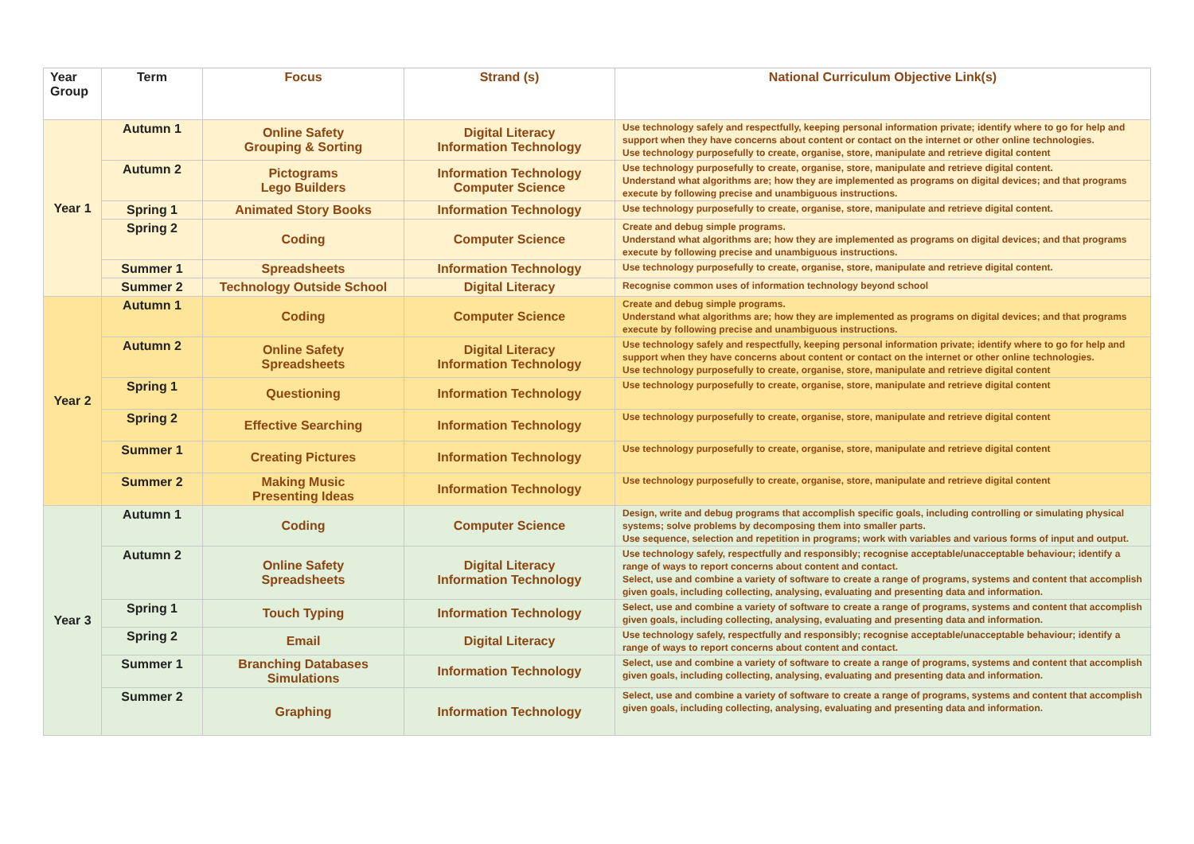| Year Group | Term | Focus | Strand (s) | National Curriculum Objective Link(s) |
| --- | --- | --- | --- | --- |
| Year 1 | Autumn 1 | Online Safety Grouping & Sorting | Digital Literacy Information Technology | Use technology safely and respectfully, keeping personal information private; identify where to go for help and support when they have concerns about content or contact on the internet or other online technologies. Use technology purposefully to create, organise, store, manipulate and retrieve digital content |
| | Autumn 2 | Pictograms Lego Builders | Information Technology Computer Science | Use technology purposefully to create, organise, store, manipulate and retrieve digital content. Understand what algorithms are; how they are implemented as programs on digital devices; and that programs execute by following precise and unambiguous instructions. |
| | Spring 1 | Animated Story Books | Information Technology | Use technology purposefully to create, organise, store, manipulate and retrieve digital content. |
| | Spring 2 | Coding | Computer Science | Create and debug simple programs. Understand what algorithms are; how they are implemented as programs on digital devices; and that programs execute by following precise and unambiguous instructions. |
| | Summer 1 | Spreadsheets | Information Technology | Use technology purposefully to create, organise, store, manipulate and retrieve digital content. |
| | Summer 2 | Technology Outside School | Digital Literacy | Recognise common uses of information technology beyond school |
| Year 2 | Autumn 1 | Coding | Computer Science | Create and debug simple programs. Understand what algorithms are; how they are implemented as programs on digital devices; and that programs execute by following precise and unambiguous instructions. |
| | Autumn 2 | Online Safety Spreadsheets | Digital Literacy Information Technology | Use technology safely and respectfully, keeping personal information private; identify where to go for help and support when they have concerns about content or contact on the internet or other online technologies. Use technology purposefully to create, organise, store, manipulate and retrieve digital content |
| | Spring 1 | Questioning | Information Technology | Use technology purposefully to create, organise, store, manipulate and retrieve digital content |
| | Spring 2 | Effective Searching | Information Technology | Use technology purposefully to create, organise, store, manipulate and retrieve digital content |
| | Summer 1 | Creating Pictures | Information Technology | Use technology purposefully to create, organise, store, manipulate and retrieve digital content |
| | Summer 2 | Making Music Presenting Ideas | Information Technology | Use technology purposefully to create, organise, store, manipulate and retrieve digital content |
| Year 3 | Autumn 1 | Coding | Computer Science | Design, write and debug programs that accomplish specific goals, including controlling or simulating physical systems; solve problems by decomposing them into smaller parts. Use sequence, selection and repetition in programs; work with variables and various forms of input and output. |
| | Autumn 2 | Online Safety Spreadsheets | Digital Literacy Information Technology | Use technology safely, respectfully and responsibly; recognise acceptable/unacceptable behaviour; identify a range of ways to report concerns about content and contact. Select, use and combine a variety of software to create a range of programs, systems and content that accomplish given goals, including collecting, analysing, evaluating and presenting data and information. |
| | Spring 1 | Touch Typing | Information Technology | Select, use and combine a variety of software to create a range of programs, systems and content that accomplish given goals, including collecting, analysing, evaluating and presenting data and information. |
| | Spring 2 | Email | Digital Literacy | Use technology safely, respectfully and responsibly; recognise acceptable/unacceptable behaviour; identify a range of ways to report concerns about content and contact. |
| | Summer 1 | Branching Databases Simulations | Information Technology | Select, use and combine a variety of software to create a range of programs, systems and content that accomplish given goals, including collecting, analysing, evaluating and presenting data and information. |
| | Summer 2 | Graphing | Information Technology | Select, use and combine a variety of software to create a range of programs, systems and content that accomplish given goals, including collecting, analysing, evaluating and presenting data and information. |